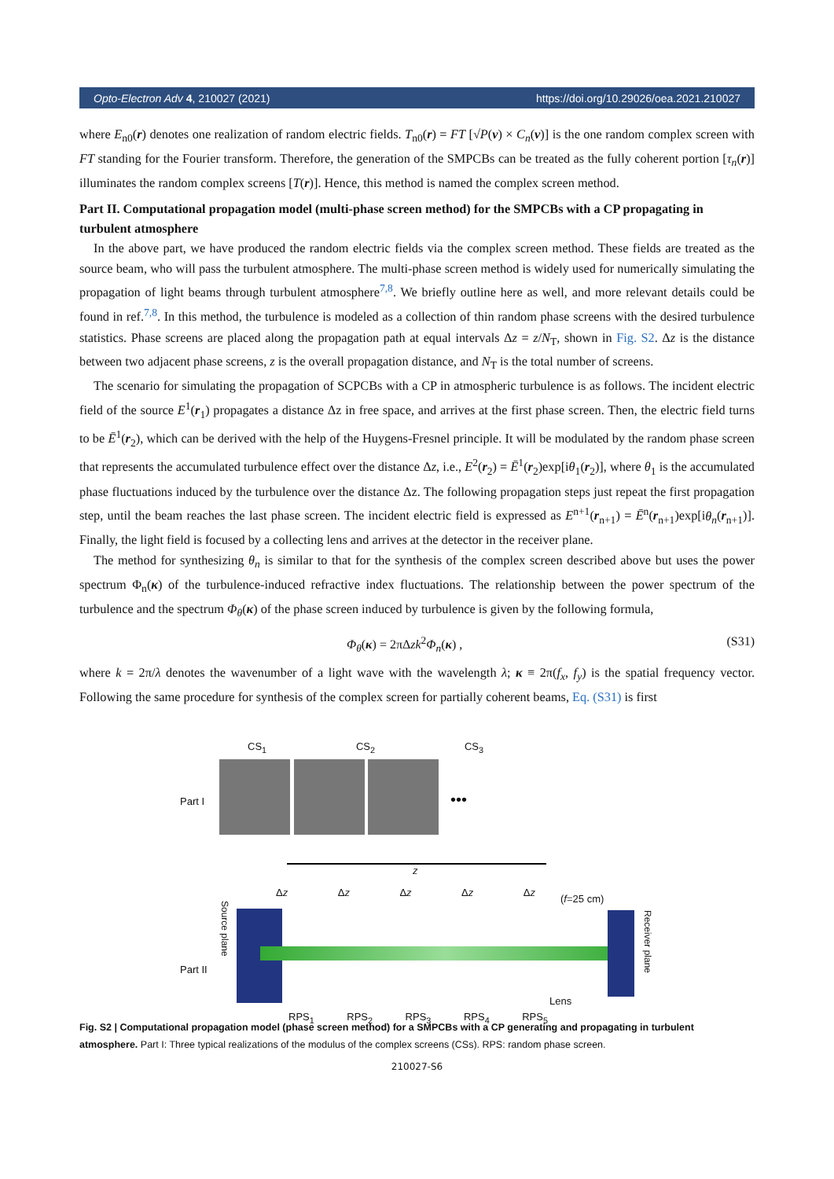Opto-Electron Adv 4, 210027 (2021) https://doi.org/10.29026/oea.2021.210027
where E<sub>n0</sub>(r) denotes one realization of random electric fields. T<sub>n0</sub>(r) = FT [√P(v) × C<sub>n</sub>(v)] is the one random complex screen with FT standing for the Fourier transform. Therefore, the generation of the SMPCBs can be treated as the fully coherent portion [τ<sub>n</sub>(r)] illuminates the random complex screens [T(r)]. Hence, this method is named the complex screen method.
Part II. Computational propagation model (multi-phase screen method) for the SMPCBs with a CP propagating in turbulent atmosphere
In the above part, we have produced the random electric fields via the complex screen method. These fields are treated as the source beam, who will pass the turbulent atmosphere. The multi-phase screen method is widely used for numerically simulating the propagation of light beams through turbulent atmosphere<sup>7,8</sup>. We briefly outline here as well, and more relevant details could be found in ref.<sup>7,8</sup>. In this method, the turbulence is modeled as a collection of thin random phase screens with the desired turbulence statistics. Phase screens are placed along the propagation path at equal intervals Δz = z/N<sub>T</sub>, shown in Fig. S2. Δz is the distance between two adjacent phase screens, z is the overall propagation distance, and N<sub>T</sub> is the total number of screens.
The scenario for simulating the propagation of SCPCBs with a CP in atmospheric turbulence is as follows. The incident electric field of the source E<sup>1</sup>(r<sub>1</sub>) propagates a distance Δz in free space, and arrives at the first phase screen. Then, the electric field turns to be Ē<sup>1</sup>(r<sub>2</sub>), which can be derived with the help of the Huygens-Fresnel principle. It will be modulated by the random phase screen that represents the accumulated turbulence effect over the distance Δz, i.e., E<sup>2</sup>(r<sub>2</sub>) = Ē<sup>1</sup>(r<sub>2</sub>)exp[iθ<sub>1</sub>(r<sub>2</sub>)], where θ<sub>1</sub> is the accumulated phase fluctuations induced by the turbulence over the distance Δz. The following propagation steps just repeat the first propagation step, until the beam reaches the last phase screen. The incident electric field is expressed as E<sup>n+1</sup>(r<sub>n+1</sub>) = Ē<sup>n</sup>(r<sub>n+1</sub>)exp[iθ<sub>n</sub>(r<sub>n+1</sub>)]. Finally, the light field is focused by a collecting lens and arrives at the detector in the receiver plane.
The method for synthesizing θ<sub>n</sub> is similar to that for the synthesis of the complex screen described above but uses the power spectrum Φ<sub>n</sub>(κ) of the turbulence-induced refractive index fluctuations. The relationship between the power spectrum of the turbulence and the spectrum Φ<sub>θ</sub>(κ) of the phase screen induced by turbulence is given by the following formula,
Φ<sub>θ</sub>(κ) = 2πΔzk<sup>2</sup>Φ<sub>n</sub>(κ) , (S31)
where k = 2π/λ denotes the wavenumber of a light wave with the wavelength λ; κ ≡ 2π(f<sub>x</sub>, f<sub>y</sub>) is the spatial frequency vector. Following the same procedure for synthesis of the complex screen for partially coherent beams, Eq. (S31) is first
CS<sub>1</sub> CS<sub>2</sub> CS<sub>3</sub>
Part I •••
z
Δz Δz Δz Δz Δz
(f=25 cm)
Part II
Source plane
Receiver plane
Lens
RPS<sub>1</sub> RPS<sub>2</sub> RPS<sub>3</sub> RPS<sub>4</sub> RPS<sub>5</sub>
Fig. S2 | Computational propagation model (phase screen method) for a SMPCBs with a CP generating and propagating in turbulent atmosphere. Part I: Three typical realizations of the modulus of the complex screens (CSs). RPS: random phase screen.
210027-S6